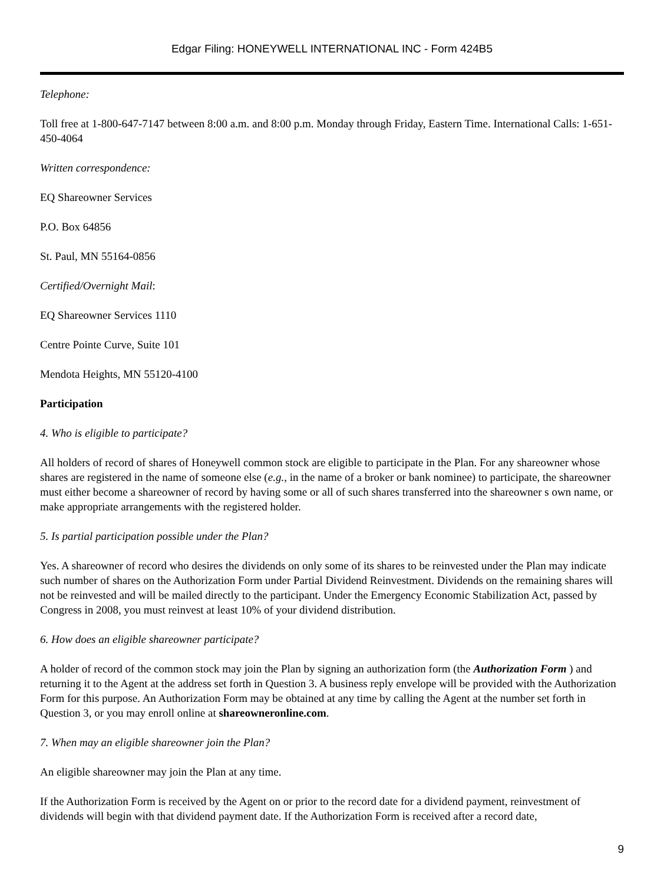Edgar Filing: HONEYWELL INTERNATIONAL INC - Form 424B5
Telephone:
Toll free at 1-800-647-7147 between 8:00 a.m. and 8:00 p.m. Monday through Friday, Eastern Time. International Calls: 1-651-450-4064
Written correspondence:
EQ Shareowner Services
P.O. Box 64856
St. Paul, MN 55164-0856
Certified/Overnight Mail:
EQ Shareowner Services 1110
Centre Pointe Curve, Suite 101
Mendota Heights, MN 55120-4100
Participation
4. Who is eligible to participate?
All holders of record of shares of Honeywell common stock are eligible to participate in the Plan. For any shareowner whose shares are registered in the name of someone else (e.g., in the name of a broker or bank nominee) to participate, the shareowner must either become a shareowner of record by having some or all of such shares transferred into the shareowner s own name, or make appropriate arrangements with the registered holder.
5. Is partial participation possible under the Plan?
Yes. A shareowner of record who desires the dividends on only some of its shares to be reinvested under the Plan may indicate such number of shares on the Authorization Form under Partial Dividend Reinvestment. Dividends on the remaining shares will not be reinvested and will be mailed directly to the participant. Under the Emergency Economic Stabilization Act, passed by Congress in 2008, you must reinvest at least 10% of your dividend distribution.
6. How does an eligible shareowner participate?
A holder of record of the common stock may join the Plan by signing an authorization form (the Authorization Form ) and returning it to the Agent at the address set forth in Question 3. A business reply envelope will be provided with the Authorization Form for this purpose. An Authorization Form may be obtained at any time by calling the Agent at the number set forth in Question 3, or you may enroll online at shareowneronline.com.
7. When may an eligible shareowner join the Plan?
An eligible shareowner may join the Plan at any time.
If the Authorization Form is received by the Agent on or prior to the record date for a dividend payment, reinvestment of dividends will begin with that dividend payment date. If the Authorization Form is received after a record date,
9